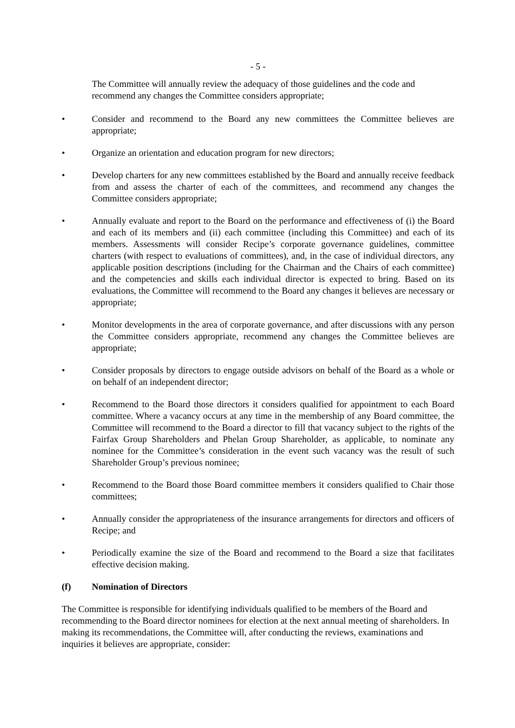- 5 -
The Committee will annually review the adequacy of those guidelines and the code and recommend any changes the Committee considers appropriate;
• Consider and recommend to the Board any new committees the Committee believes are appropriate;
• Organize an orientation and education program for new directors;
• Develop charters for any new committees established by the Board and annually receive feedback from and assess the charter of each of the committees, and recommend any changes the Committee considers appropriate;
• Annually evaluate and report to the Board on the performance and effectiveness of (i) the Board and each of its members and (ii) each committee (including this Committee) and each of its members. Assessments will consider Recipe’s corporate governance guidelines, committee charters (with respect to evaluations of committees), and, in the case of individual directors, any applicable position descriptions (including for the Chairman and the Chairs of each committee) and the competencies and skills each individual director is expected to bring. Based on its evaluations, the Committee will recommend to the Board any changes it believes are necessary or appropriate;
• Monitor developments in the area of corporate governance, and after discussions with any person the Committee considers appropriate, recommend any changes the Committee believes are appropriate;
• Consider proposals by directors to engage outside advisors on behalf of the Board as a whole or on behalf of an independent director;
• Recommend to the Board those directors it considers qualified for appointment to each Board committee. Where a vacancy occurs at any time in the membership of any Board committee, the Committee will recommend to the Board a director to fill that vacancy subject to the rights of the Fairfax Group Shareholders and Phelan Group Shareholder, as applicable, to nominate any nominee for the Committee’s consideration in the event such vacancy was the result of such Shareholder Group’s previous nominee;
• Recommend to the Board those Board committee members it considers qualified to Chair those committees;
• Annually consider the appropriateness of the insurance arrangements for directors and officers of Recipe; and
• Periodically examine the size of the Board and recommend to the Board a size that facilitates effective decision making.
(f) Nomination of Directors
The Committee is responsible for identifying individuals qualified to be members of the Board and recommending to the Board director nominees for election at the next annual meeting of shareholders. In making its recommendations, the Committee will, after conducting the reviews, examinations and inquiries it believes are appropriate, consider: